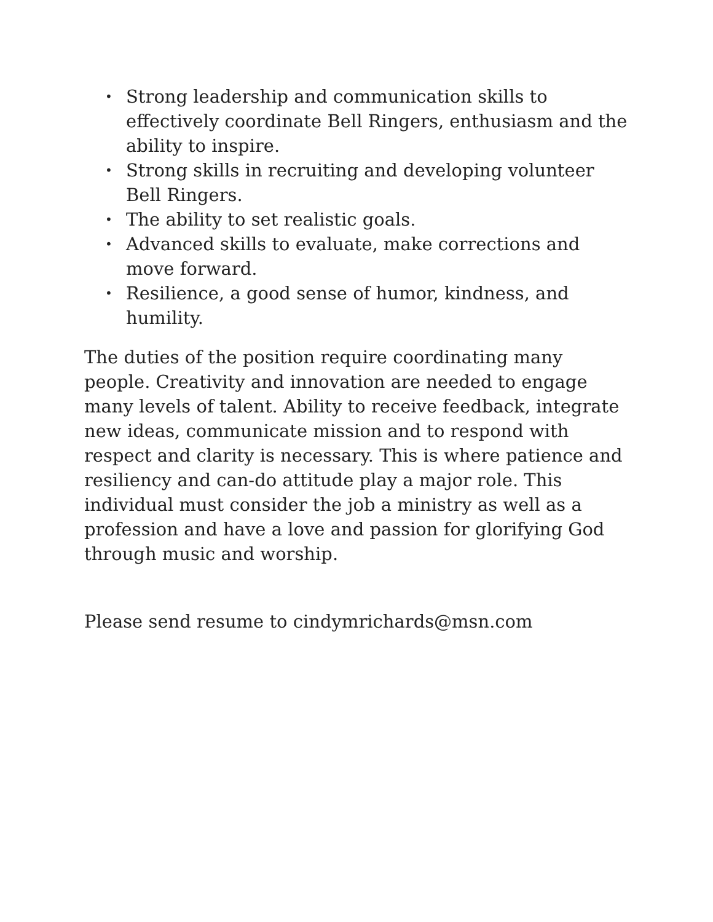• Strong leadership and communication skills to effectively coordinate Bell Ringers, enthusiasm and the ability to inspire.
• Strong skills in recruiting and developing volunteer Bell Ringers.
• The ability to set realistic goals.
• Advanced skills to evaluate, make corrections and move forward.
• Resilience, a good sense of humor, kindness, and humility.
The duties of the position require coordinating many people. Creativity and innovation are needed to engage many levels of talent. Ability to receive feedback, integrate new ideas, communicate mission and to respond with respect and clarity is necessary. This is where patience and resiliency and can-do attitude play a major role. This individual must consider the job a ministry as well as a profession and have a love and passion for glorifying God through music and worship.
Please send resume to cindymrichards@msn.com